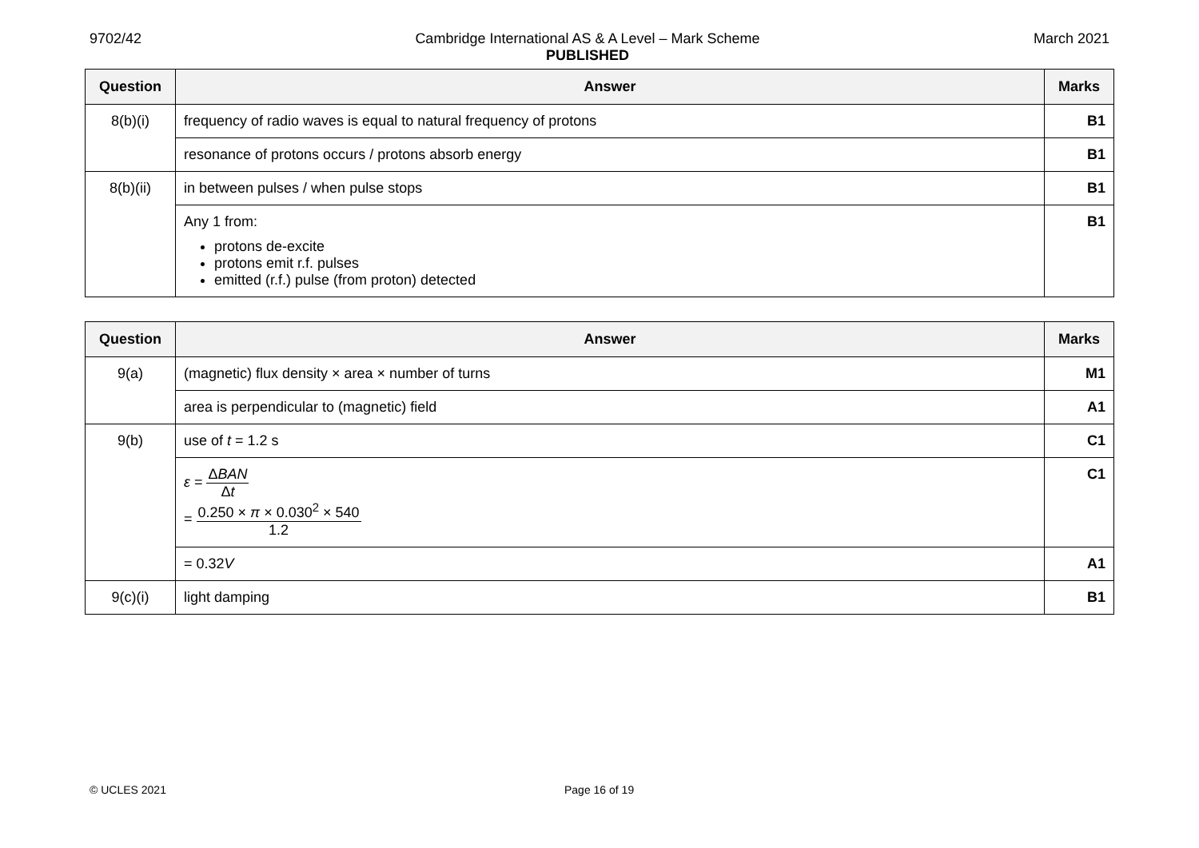9702/42 Cambridge International AS & A Level – Mark Scheme
PUBLISHED
March 2021
| Question | Answer | Marks |
| --- | --- | --- |
| 8(b)(i) | frequency of radio waves is equal to natural frequency of protons | B1 |
| | resonance of protons occurs / protons absorb energy | B1 |
| 8(b)(ii) | in between pulses / when pulse stops | B1 |
| | Any 1 from: protons de-excite protons emit r.f. pulses emitted (r.f.) pulse (from proton) detected | B1 |
| Question | Answer | Marks |
| --- | --- | --- |
| 9(a) | (magnetic) flux density × area × number of turns | M1 |
| | area is perpendicular to (magnetic) field | A1 |
| 9(b) | use of t = 1.2 s | C1 |
| | ε = Δ BAN Δ t = 0.250 × π × 0.030<sup>2</sup> × 540 1.2 | C1 |
| | = 0.32 V | A1 |
| 9(c)(i) | light damping | B1 |
© UCLES 2021 Page 16 of 19